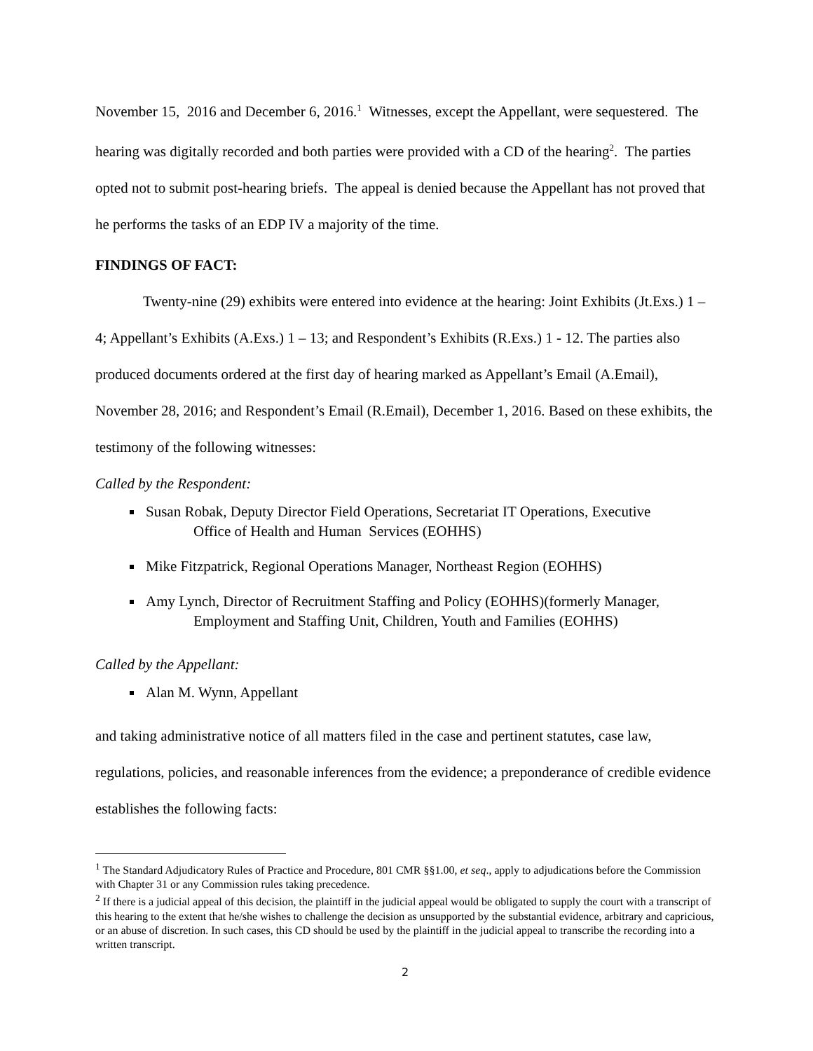November 15, 2016 and December 6, 2016.<sup>1</sup> Witnesses, except the Appellant, were sequestered. The hearing was digitally recorded and both parties were provided with a CD of the hearing<sup>2</sup>. The parties opted not to submit post-hearing briefs. The appeal is denied because the Appellant has not proved that he performs the tasks of an EDP IV a majority of the time.
FINDINGS OF FACT:
Twenty-nine (29) exhibits were entered into evidence at the hearing: Joint Exhibits (Jt.Exs.) 1 – 4; Appellant’s Exhibits (A.Exs.) 1 – 13; and Respondent’s Exhibits (R.Exs.) 1 - 12. The parties also produced documents ordered at the first day of hearing marked as Appellant’s Email (A.Email), November 28, 2016; and Respondent’s Email (R.Email), December 1, 2016. Based on these exhibits, the testimony of the following witnesses:
Called by the Respondent:
Susan Robak, Deputy Director Field Operations, Secretariat IT Operations, Executive
Office of Health and Human Services (EOHHS)
Mike Fitzpatrick, Regional Operations Manager, Northeast Region (EOHHS)
Amy Lynch, Director of Recruitment Staffing and Policy (EOHHS)(formerly Manager,
Employment and Staffing Unit, Children, Youth and Families (EOHHS)
Called by the Appellant:
Alan M. Wynn, Appellant
and taking administrative notice of all matters filed in the case and pertinent statutes, case law, regulations, policies, and reasonable inferences from the evidence; a preponderance of credible evidence establishes the following facts:
<sup>1</sup> The Standard Adjudicatory Rules of Practice and Procedure, 801 CMR §§1.00, et seq., apply to adjudications before the Commission with Chapter 31 or any Commission rules taking precedence.
<sup>2</sup> If there is a judicial appeal of this decision, the plaintiff in the judicial appeal would be obligated to supply the court with a transcript of this hearing to the extent that he/she wishes to challenge the decision as unsupported by the substantial evidence, arbitrary and capricious, or an abuse of discretion. In such cases, this CD should be used by the plaintiff in the judicial appeal to transcribe the recording into a written transcript.
2